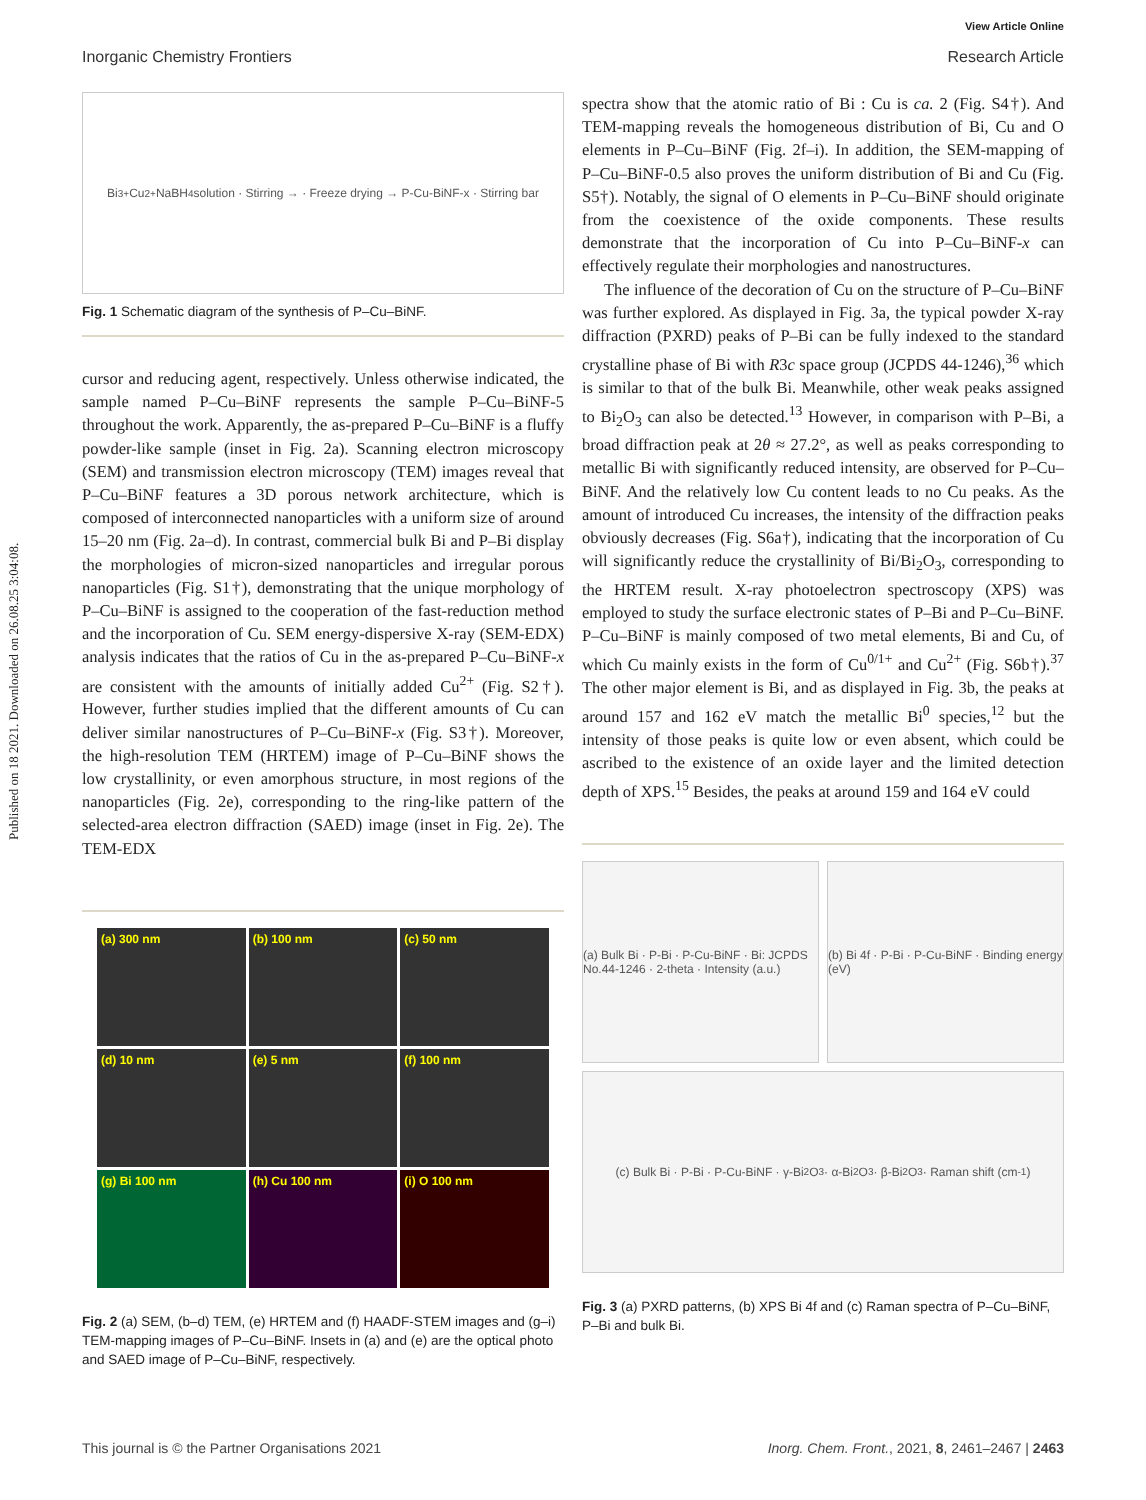Published on 18 2021. Downloaded on 26.08.25 3:04:08.
View Article Online
Inorganic Chemistry Frontiers Research Article
Bi<sup>3+</sup> Cu<sup>2+</sup> NaBH<sub>4</sub> solution · Stirring → · Freeze drying → P-Cu-BiNF-x · Stirring bar
Fig. 1 Schematic diagram of the synthesis of P–Cu–BiNF.
cursor and reducing agent, respectively. Unless otherwise indicated, the sample named P–Cu–BiNF represents the sample P–Cu–BiNF-5 throughout the work. Apparently, the as-prepared P–Cu–BiNF is a fluffy powder-like sample (inset in Fig. 2a). Scanning electron microscopy (SEM) and transmission electron microscopy (TEM) images reveal that P–Cu–BiNF features a 3D porous network architecture, which is composed of interconnected nanoparticles with a uniform size of around 15–20 nm (Fig. 2a–d). In contrast, commercial bulk Bi and P–Bi display the morphologies of micron-sized nanoparticles and irregular porous nanoparticles (Fig. S1†), demonstrating that the unique morphology of P–Cu–BiNF is assigned to the cooperation of the fast-reduction method and the incorporation of Cu. SEM energy-dispersive X-ray (SEM-EDX) analysis indicates that the ratios of Cu in the as-prepared P–Cu–BiNF-x are consistent with the amounts of initially added Cu<sup>2+</sup> (Fig. S2†). However, further studies implied that the different amounts of Cu can deliver similar nanostructures of P–Cu–BiNF-x (Fig. S3†). Moreover, the high-resolution TEM (HRTEM) image of P–Cu–BiNF shows the low crystallinity, or even amorphous structure, in most regions of the nanoparticles (Fig. 2e), corresponding to the ring-like pattern of the selected-area electron diffraction (SAED) image (inset in Fig. 2e). The TEM-EDX
(a) 300 nm
(b) 100 nm
(c) 50 nm
(d) 10 nm
(e) 5 nm
(f) 100 nm
(g) Bi 100 nm
(h) Cu 100 nm
(i) O 100 nm
Fig. 2 (a) SEM, (b–d) TEM, (e) HRTEM and (f) HAADF-STEM images and (g–i) TEM-mapping images of P–Cu–BiNF. Insets in (a) and (e) are the optical photo and SAED image of P–Cu–BiNF, respectively.
spectra show that the atomic ratio of Bi : Cu is ca. 2 (Fig. S4†). And TEM-mapping reveals the homogeneous distribution of Bi, Cu and O elements in P–Cu–BiNF (Fig. 2f–i). In addition, the SEM-mapping of P–Cu–BiNF-0.5 also proves the uniform distribution of Bi and Cu (Fig. S5†). Notably, the signal of O elements in P–Cu–BiNF should originate from the coexistence of the oxide components. These results demonstrate that the incorporation of Cu into P–Cu–BiNF-x can effectively regulate their morphologies and nanostructures.
The influence of the decoration of Cu on the structure of P–Cu–BiNF was further explored. As displayed in Fig. 3a, the typical powder X-ray diffraction (PXRD) peaks of P–Bi can be fully indexed to the standard crystalline phase of Bi with R3c space group (JCPDS 44-1246),<sup>36</sup> which is similar to that of the bulk Bi. Meanwhile, other weak peaks assigned to Bi<sub>2</sub>O<sub>3</sub> can also be detected.<sup>13</sup> However, in comparison with P–Bi, a broad diffraction peak at 2θ ≈ 27.2°, as well as peaks corresponding to metallic Bi with significantly reduced intensity, are observed for P–Cu–BiNF. And the relatively low Cu content leads to no Cu peaks. As the amount of introduced Cu increases, the intensity of the diffraction peaks obviously decreases (Fig. S6a†), indicating that the incorporation of Cu will significantly reduce the crystallinity of Bi/Bi<sub>2</sub>O<sub>3</sub>, corresponding to the HRTEM result. X-ray photoelectron spectroscopy (XPS) was employed to study the surface electronic states of P–Bi and P–Cu–BiNF. P–Cu–BiNF is mainly composed of two metal elements, Bi and Cu, of which Cu mainly exists in the form of Cu<sup>0/1+</sup> and Cu<sup>2+</sup> (Fig. S6b†).<sup>37</sup> The other major element is Bi, and as displayed in Fig. 3b, the peaks at around 157 and 162 eV match the metallic Bi<sup>0</sup> species,<sup>12</sup> but the intensity of those peaks is quite low or even absent, which could be ascribed to the existence of an oxide layer and the limited detection depth of XPS.<sup>15</sup> Besides, the peaks at around 159 and 164 eV could
(a) Bulk Bi · P-Bi · P-Cu-BiNF · Bi: JCPDS No.44-1246 · 2-theta · Intensity (a.u.)
(b) Bi 4f · P-Bi · P-Cu-BiNF · Binding energy (eV)
(c) Bulk Bi · P-Bi · P-Cu-BiNF · γ-Bi<sub>2</sub>O<sub>3</sub> · α-Bi<sub>2</sub>O<sub>3</sub> · β-Bi<sub>2</sub>O<sub>3</sub> · Raman shift (cm<sup>-1</sup>)
Fig. 3 (a) PXRD patterns, (b) XPS Bi 4f and (c) Raman spectra of P–Cu–BiNF, P–Bi and bulk Bi.
This journal is © the Partner Organisations 2021 Inorg. Chem. Front., 2021, 8, 2461–2467 | 2463